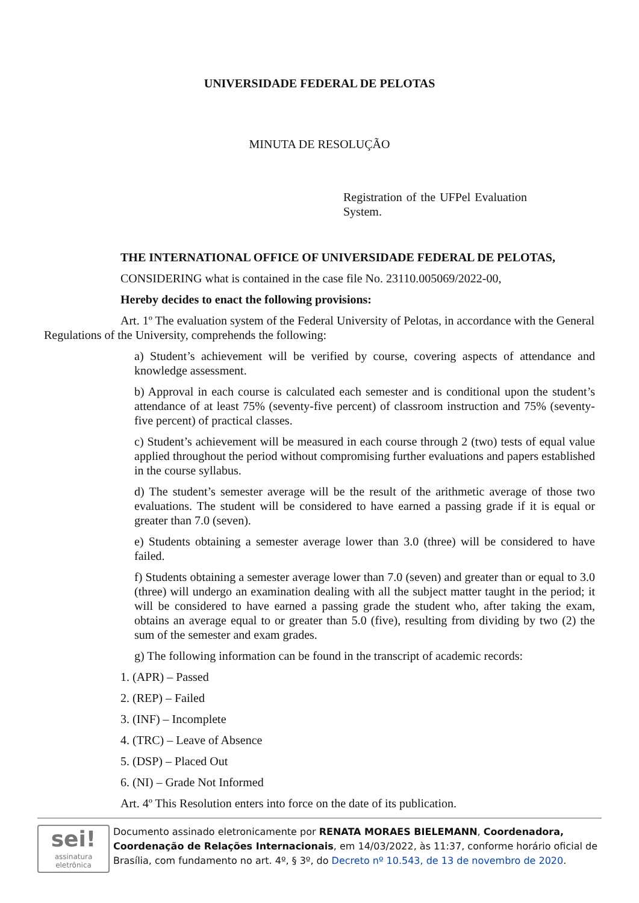UNIVERSIDADE FEDERAL DE PELOTAS
MINUTA DE RESOLUÇÃO
Registration of the UFPel Evaluation System.
THE INTERNATIONAL OFFICE OF UNIVERSIDADE FEDERAL DE PELOTAS,
CONSIDERING what is contained in the case file No. 23110.005069/2022-00,
Hereby decides to enact the following provisions:
Art. 1º The evaluation system of the Federal University of Pelotas, in accordance with the General Regulations of the University, comprehends the following:
a) Student’s achievement will be verified by course, covering aspects of attendance and knowledge assessment.
b) Approval in each course is calculated each semester and is conditional upon the student’s attendance of at least 75% (seventy-five percent) of classroom instruction and 75% (seventy-five percent) of practical classes.
c) Student’s achievement will be measured in each course through 2 (two) tests of equal value applied throughout the period without compromising further evaluations and papers established in the course syllabus.
d) The student’s semester average will be the result of the arithmetic average of those two evaluations. The student will be considered to have earned a passing grade if it is equal or greater than 7.0 (seven).
e) Students obtaining a semester average lower than 3.0 (three) will be considered to have failed.
f) Students obtaining a semester average lower than 7.0 (seven) and greater than or equal to 3.0 (three) will undergo an examination dealing with all the subject matter taught in the period; it will be considered to have earned a passing grade the student who, after taking the exam, obtains an average equal to or greater than 5.0 (five), resulting from dividing by two (2) the sum of the semester and exam grades.
g) The following information can be found in the transcript of academic records:
1. (APR) – Passed
2. (REP) – Failed
3. (INF) – Incomplete
4. (TRC) – Leave of Absence
5. (DSP) – Placed Out
6. (NI) – Grade Not Informed
Art. 4º This Resolution enters into force on the date of its publication.
sei!
assinatura eletrônica
Documento assinado eletronicamente por RENATA MORAES BIELEMANN, Coordenadora, Coordenação de Relações Internacionais, em 14/03/2022, às 11:37, conforme horário oficial de Brasília, com fundamento no art. 4º, § 3º, do Decreto nº 10.543, de 13 de novembro de 2020.